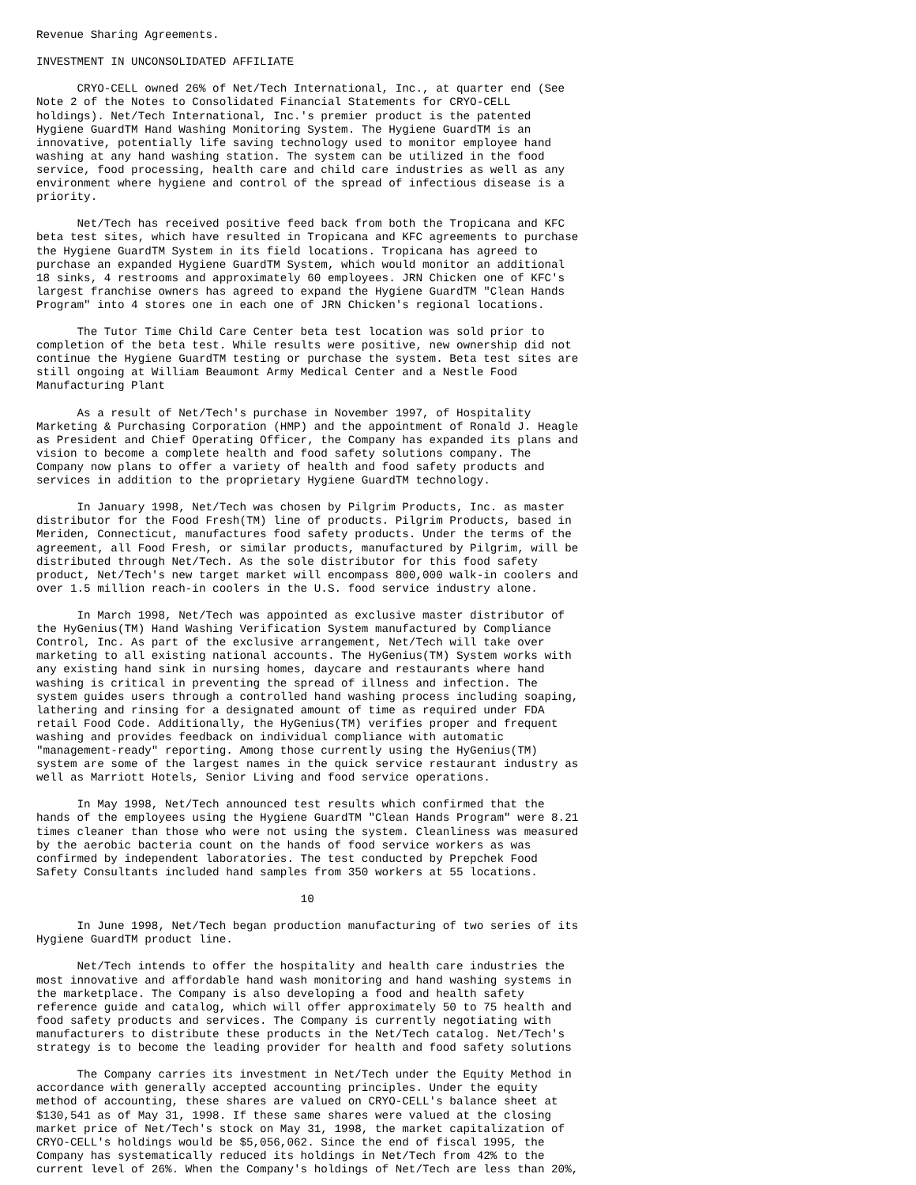Revenue Sharing Agreements.

INVESTMENT IN UNCONSOLIDATED AFFILIATE

      CRYO-CELL owned 26% of Net/Tech International, Inc., at quarter end (See
Note 2 of the Notes to Consolidated Financial Statements for CRYO-CELL
holdings). Net/Tech International, Inc.'s premier product is the patented
Hygiene GuardTM Hand Washing Monitoring System. The Hygiene GuardTM is an
innovative, potentially life saving technology used to monitor employee hand
washing at any hand washing station. The system can be utilized in the food
service, food processing, health care and child care industries as well as any
environment where hygiene and control of the spread of infectious disease is a
priority.

      Net/Tech has received positive feed back from both the Tropicana and KFC
beta test sites, which have resulted in Tropicana and KFC agreements to purchase
the Hygiene GuardTM System in its field locations. Tropicana has agreed to
purchase an expanded Hygiene GuardTM System, which would monitor an additional
18 sinks, 4 restrooms and approximately 60 employees. JRN Chicken one of KFC's
largest franchise owners has agreed to expand the Hygiene GuardTM "Clean Hands
Program" into 4 stores one in each one of JRN Chicken's regional locations.

      The Tutor Time Child Care Center beta test location was sold prior to
completion of the beta test. While results were positive, new ownership did not
continue the Hygiene GuardTM testing or purchase the system. Beta test sites are
still ongoing at William Beaumont Army Medical Center and a Nestle Food
Manufacturing Plant

      As a result of Net/Tech's purchase in November 1997, of Hospitality
Marketing & Purchasing Corporation (HMP) and the appointment of Ronald J. Heagle
as President and Chief Operating Officer, the Company has expanded its plans and
vision to become a complete health and food safety solutions company. The
Company now plans to offer a variety of health and food safety products and
services in addition to the proprietary Hygiene GuardTM technology.

      In January 1998, Net/Tech was chosen by Pilgrim Products, Inc. as master
distributor for the Food Fresh(TM) line of products. Pilgrim Products, based in
Meriden, Connecticut, manufactures food safety products. Under the terms of the
agreement, all Food Fresh, or similar products, manufactured by Pilgrim, will be
distributed through Net/Tech. As the sole distributor for this food safety
product, Net/Tech's new target market will encompass 800,000 walk-in coolers and
over 1.5 million reach-in coolers in the U.S. food service industry alone.

      In March 1998, Net/Tech was appointed as exclusive master distributor of
the HyGenius(TM) Hand Washing Verification System manufactured by Compliance
Control, Inc. As part of the exclusive arrangement, Net/Tech will take over
marketing to all existing national accounts. The HyGenius(TM) System works with
any existing hand sink in nursing homes, daycare and restaurants where hand
washing is critical in preventing the spread of illness and infection. The
system guides users through a controlled hand washing process including soaping,
lathering and rinsing for a designated amount of time as required under FDA
retail Food Code. Additionally, the HyGenius(TM) verifies proper and frequent
washing and provides feedback on individual compliance with automatic
"management-ready" reporting. Among those currently using the HyGenius(TM)
system are some of the largest names in the quick service restaurant industry as
well as Marriott Hotels, Senior Living and food service operations.

      In May 1998, Net/Tech announced test results which confirmed that the
hands of the employees using the Hygiene GuardTM "Clean Hands Program" were 8.21
times cleaner than those who were not using the system. Cleanliness was measured
by the aerobic bacteria count on the hands of food service workers as was
confirmed by independent laboratories. The test conducted by Prepchek Food
Safety Consultants included hand samples from 350 workers at 55 locations.

                                       10

      In June 1998, Net/Tech began production manufacturing of two series of its
Hygiene GuardTM product line.

      Net/Tech intends to offer the hospitality and health care industries the
most innovative and affordable hand wash monitoring and hand washing systems in
the marketplace. The Company is also developing a food and health safety
reference guide and catalog, which will offer approximately 50 to 75 health and
food safety products and services. The Company is currently negotiating with
manufacturers to distribute these products in the Net/Tech catalog. Net/Tech's
strategy is to become the leading provider for health and food safety solutions

      The Company carries its investment in Net/Tech under the Equity Method in
accordance with generally accepted accounting principles. Under the equity
method of accounting, these shares are valued on CRYO-CELL's balance sheet at
$130,541 as of May 31, 1998. If these same shares were valued at the closing
market price of Net/Tech's stock on May 31, 1998, the market capitalization of
CRYO-CELL's holdings would be $5,056,062. Since the end of fiscal 1995, the
Company has systematically reduced its holdings in Net/Tech from 42% to the
current level of 26%. When the Company's holdings of Net/Tech are less than 20%,